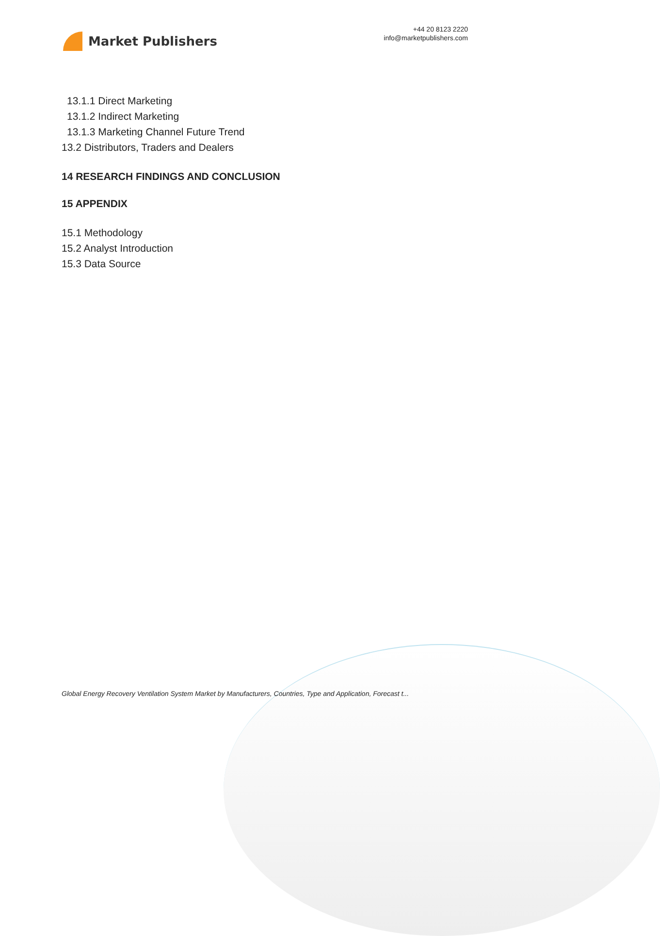Market Publishers
+44 20 8123 2220
info@marketpublishers.com
13.1.1 Direct Marketing
13.1.2 Indirect Marketing
13.1.3 Marketing Channel Future Trend
13.2 Distributors, Traders and Dealers
14 RESEARCH FINDINGS AND CONCLUSION
15 APPENDIX
15.1 Methodology
15.2 Analyst Introduction
15.3 Data Source
Global Energy Recovery Ventilation System Market by Manufacturers, Countries, Type and Application, Forecast t...